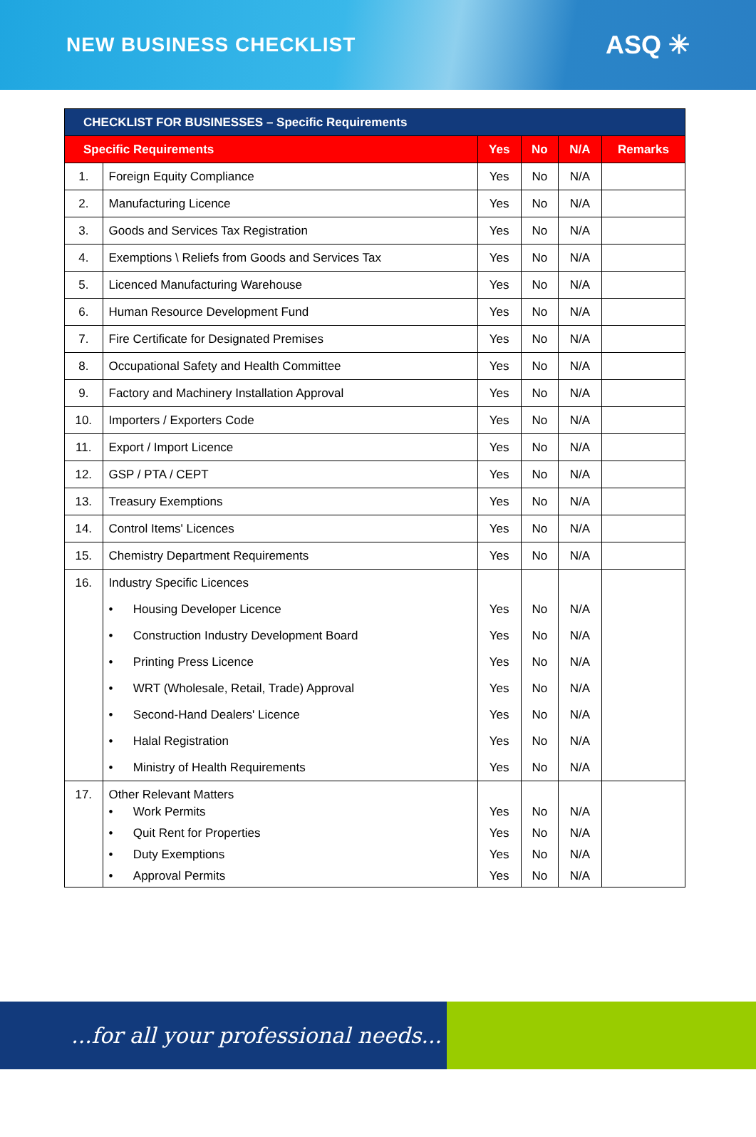NEW BUSINESS CHECKLIST
ASQ ✳
| CHECKLIST FOR BUSINESSES – Specific Requirements | | | | | |
| --- | --- | --- | --- | --- | --- |
| Specific Requirements | | Yes | No | N/A | Remarks |
| 1. | Foreign Equity Compliance | Yes | No | N/A | |
| 2. | Manufacturing Licence | Yes | No | N/A | |
| 3. | Goods and Services Tax Registration | Yes | No | N/A | |
| 4. | Exemptions \ Reliefs from Goods and Services Tax | Yes | No | N/A | |
| 5. | Licenced Manufacturing Warehouse | Yes | No | N/A | |
| 6. | Human Resource Development Fund | Yes | No | N/A | |
| 7. | Fire Certificate for Designated Premises | Yes | No | N/A | |
| 8. | Occupational Safety and Health Committee | Yes | No | N/A | |
| 9. | Factory and Machinery Installation Approval | Yes | No | N/A | |
| 10. | Importers / Exporters Code | Yes | No | N/A | |
| 11. | Export / Import Licence | Yes | No | N/A | |
| 12. | GSP / PTA / CEPT | Yes | No | N/A | |
| 13. | Treasury Exemptions | Yes | No | N/A | |
| 14. | Control Items' Licences | Yes | No | N/A | |
| 15. | Chemistry Department Requirements | Yes | No | N/A | |
| 16. | Industry Specific Licences • Housing Developer Licence • Construction Industry Development Board • Printing Press Licence • WRT (Wholesale, Retail, Trade) Approval • Second-Hand Dealers' Licence • Halal Registration • Ministry of Health Requirements | Yes Yes Yes Yes Yes Yes Yes | No No No No No No No | N/A N/A N/A N/A N/A N/A N/A | |
| 17. | Other Relevant Matters • Work Permits • Quit Rent for Properties • Duty Exemptions • Approval Permits | Yes Yes Yes Yes | No No No No | N/A N/A N/A N/A | |
...for all your professional needs... ✳